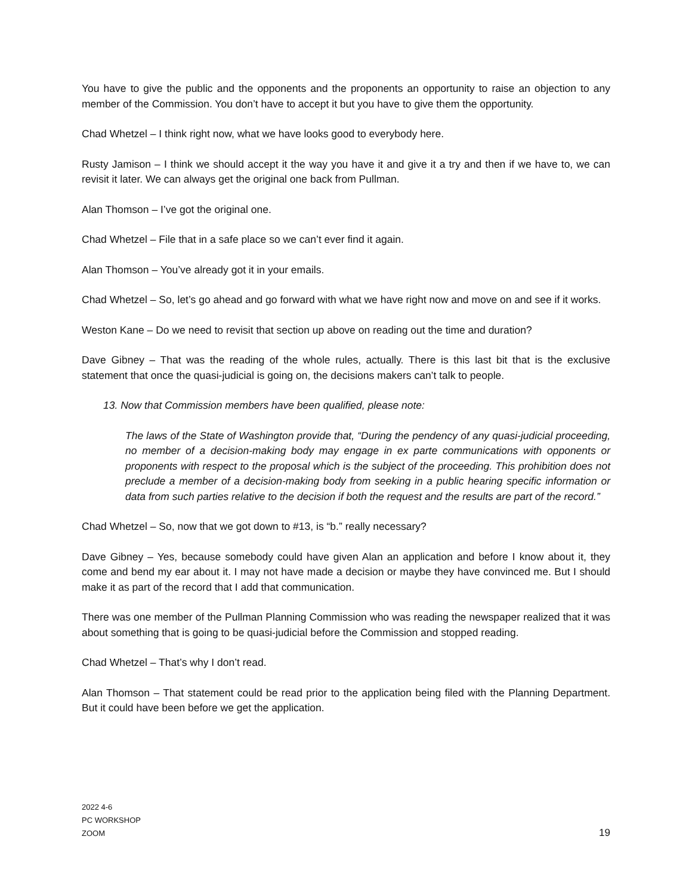You have to give the public and the opponents and the proponents an opportunity to raise an objection to any member of the Commission. You don’t have to accept it but you have to give them the opportunity.
Chad Whetzel – I think right now, what we have looks good to everybody here.
Rusty Jamison – I think we should accept it the way you have it and give it a try and then if we have to, we can revisit it later. We can always get the original one back from Pullman.
Alan Thomson – I’ve got the original one.
Chad Whetzel – File that in a safe place so we can’t ever find it again.
Alan Thomson – You’ve already got it in your emails.
Chad Whetzel – So, let’s go ahead and go forward with what we have right now and move on and see if it works.
Weston Kane – Do we need to revisit that section up above on reading out the time and duration?
Dave Gibney – That was the reading of the whole rules, actually. There is this last bit that is the exclusive statement that once the quasi-judicial is going on, the decisions makers can’t talk to people.
13. Now that Commission members have been qualified, please note:
The laws of the State of Washington provide that, “During the pendency of any quasi-judicial proceeding, no member of a decision-making body may engage in ex parte communications with opponents or proponents with respect to the proposal which is the subject of the proceeding. This prohibition does not preclude a member of a decision-making body from seeking in a public hearing specific information or data from such parties relative to the decision if both the request and the results are part of the record.”
Chad Whetzel – So, now that we got down to #13, is “b.” really necessary?
Dave Gibney – Yes, because somebody could have given Alan an application and before I know about it, they come and bend my ear about it. I may not have made a decision or maybe they have convinced me. But I should make it as part of the record that I add that communication.
There was one member of the Pullman Planning Commission who was reading the newspaper realized that it was about something that is going to be quasi-judicial before the Commission and stopped reading.
Chad Whetzel – That’s why I don’t read.
Alan Thomson – That statement could be read prior to the application being filed with the Planning Department. But it could have been before we get the application.
2022 4-6
PC WORKSHOP
ZOOM
19